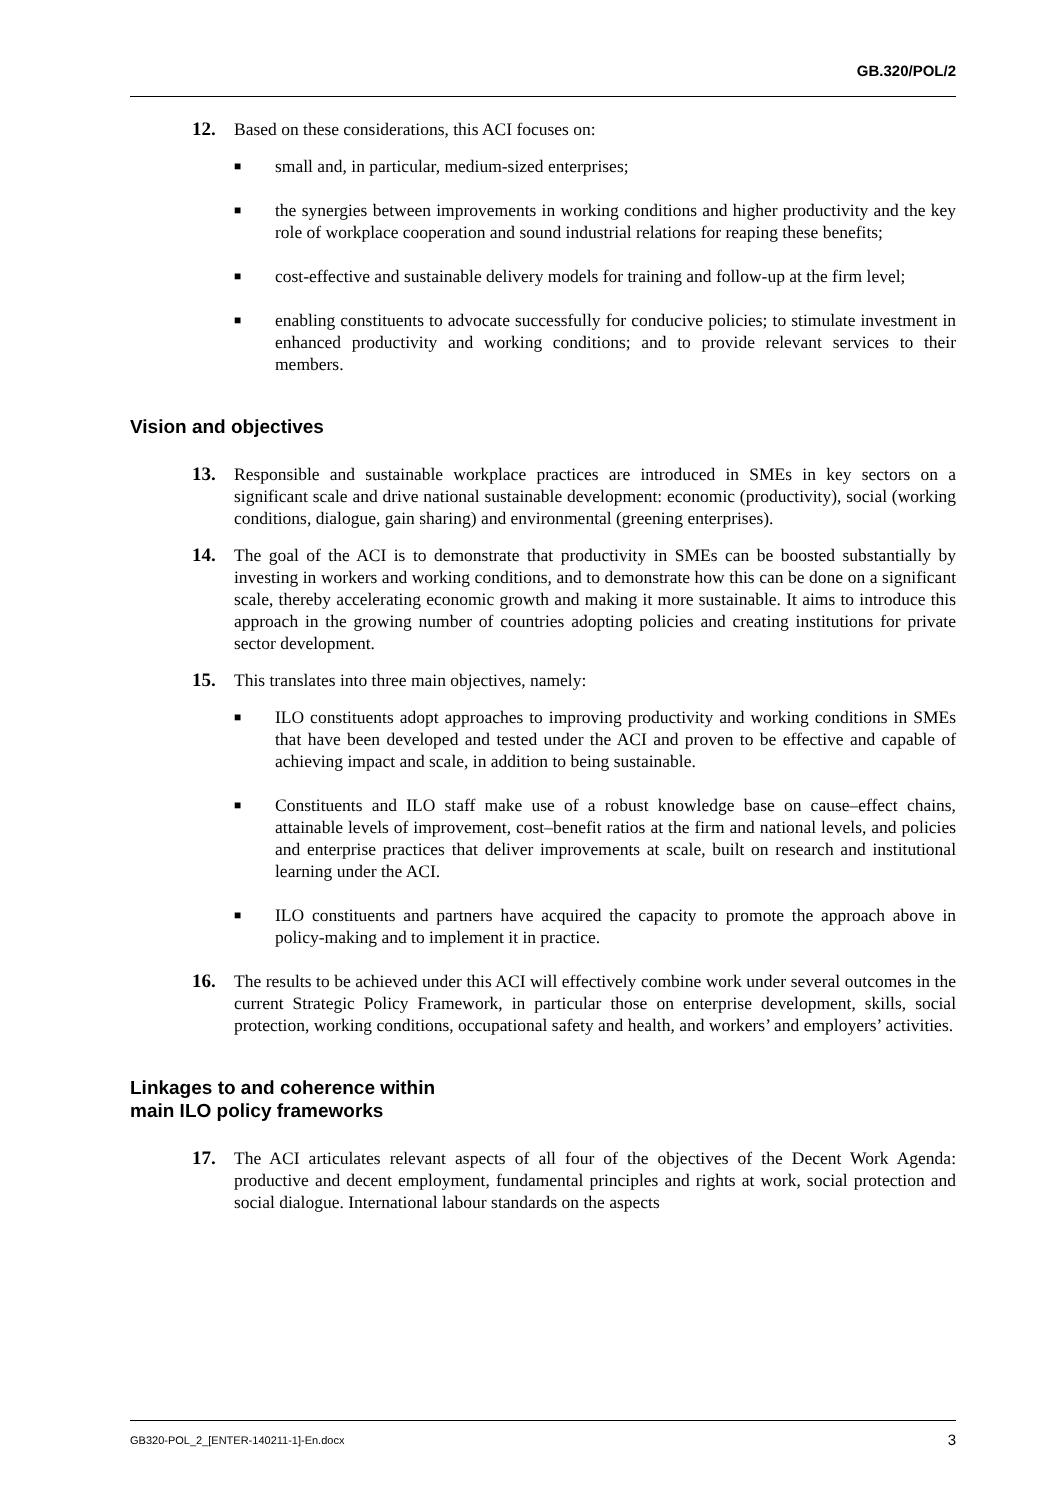GB.320/POL/2
12. Based on these considerations, this ACI focuses on:
■ small and, in particular, medium-sized enterprises;
■ the synergies between improvements in working conditions and higher productivity and the key role of workplace cooperation and sound industrial relations for reaping these benefits;
■ cost-effective and sustainable delivery models for training and follow-up at the firm level;
■ enabling constituents to advocate successfully for conducive policies; to stimulate investment in enhanced productivity and working conditions; and to provide relevant services to their members.
Vision and objectives
13. Responsible and sustainable workplace practices are introduced in SMEs in key sectors on a significant scale and drive national sustainable development: economic (productivity), social (working conditions, dialogue, gain sharing) and environmental (greening enterprises).
14. The goal of the ACI is to demonstrate that productivity in SMEs can be boosted substantially by investing in workers and working conditions, and to demonstrate how this can be done on a significant scale, thereby accelerating economic growth and making it more sustainable. It aims to introduce this approach in the growing number of countries adopting policies and creating institutions for private sector development.
15. This translates into three main objectives, namely:
■ ILO constituents adopt approaches to improving productivity and working conditions in SMEs that have been developed and tested under the ACI and proven to be effective and capable of achieving impact and scale, in addition to being sustainable.
■ Constituents and ILO staff make use of a robust knowledge base on cause–effect chains, attainable levels of improvement, cost–benefit ratios at the firm and national levels, and policies and enterprise practices that deliver improvements at scale, built on research and institutional learning under the ACI.
■ ILO constituents and partners have acquired the capacity to promote the approach above in policy-making and to implement it in practice.
16. The results to be achieved under this ACI will effectively combine work under several outcomes in the current Strategic Policy Framework, in particular those on enterprise development, skills, social protection, working conditions, occupational safety and health, and workers’ and employers’ activities.
Linkages to and coherence within
main ILO policy frameworks
17. The ACI articulates relevant aspects of all four of the objectives of the Decent Work Agenda: productive and decent employment, fundamental principles and rights at work, social protection and social dialogue. International labour standards on the aspects
GB320-POL_2_[ENTER-140211-1]-En.docx 3